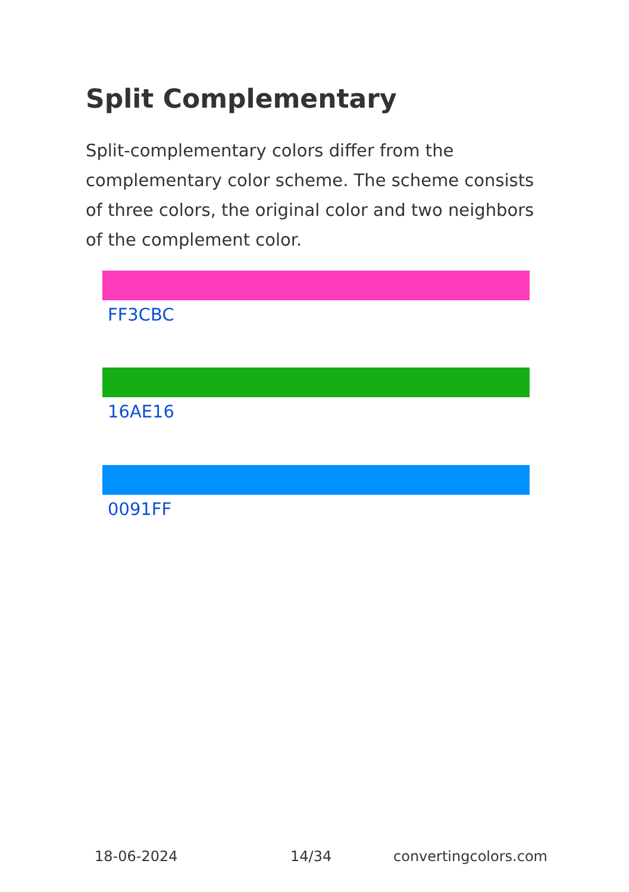Split Complementary
Split-complementary colors differ from the complementary color scheme. The scheme consists of three colors, the original color and two neighbors of the complement color.
FF3CBC
16AE16
0091FF
18-06-2024 14/34 convertingcolors.com